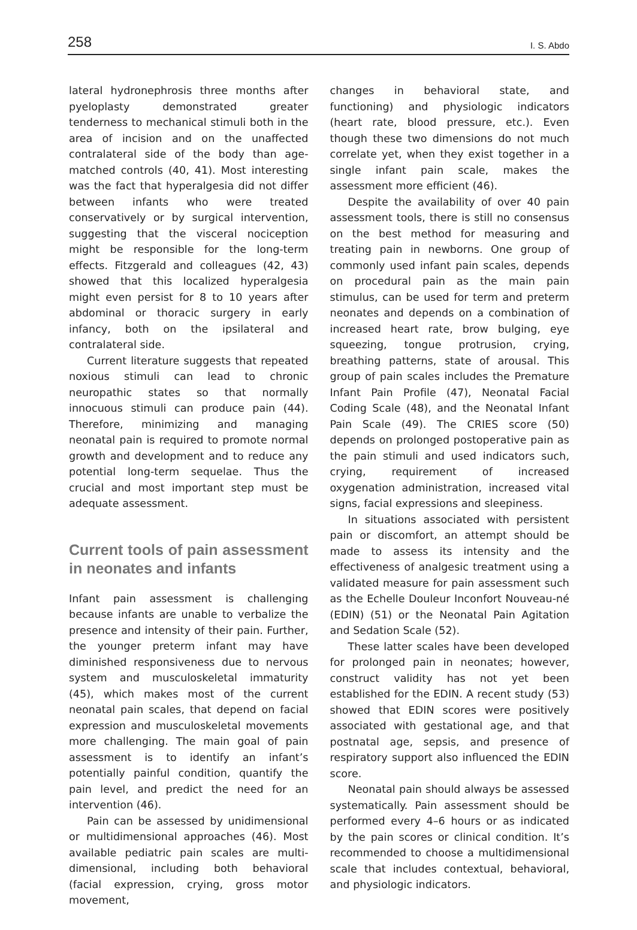258 I. S. Abdo
lateral hydronephrosis three months after pyeloplasty demonstrated greater tenderness to mechanical stimuli both in the area of incision and on the unaffected contralateral side of the body than age-matched controls (40, 41). Most interesting was the fact that hyperalgesia did not differ between infants who were treated conservatively or by surgical intervention, suggesting that the visceral nociception might be responsible for the long-term effects. Fitzgerald and colleagues (42, 43) showed that this localized hyperalgesia might even persist for 8 to 10 years after abdominal or thoracic surgery in early infancy, both on the ipsilateral and contralateral side.
Current literature suggests that repeated noxious stimuli can lead to chronic neuropathic states so that normally innocuous stimuli can produce pain (44). Therefore, minimizing and managing neonatal pain is required to promote normal growth and development and to reduce any potential long-term sequelae. Thus the crucial and most important step must be adequate assessment.
Current tools of pain assessment in neonates and infants
Infant pain assessment is challenging because infants are unable to verbalize the presence and intensity of their pain. Further, the younger preterm infant may have diminished responsiveness due to nervous system and musculoskeletal immaturity (45), which makes most of the current neonatal pain scales, that depend on facial expression and musculoskeletal movements more challenging. The main goal of pain assessment is to identify an infant’s potentially painful condition, quantify the pain level, and predict the need for an intervention (46).
Pain can be assessed by unidimensional or multidimensional approaches (46). Most available pediatric pain scales are multi-dimensional, including both behavioral (facial expression, crying, gross motor movement,
changes in behavioral state, and functioning) and physiologic indicators (heart rate, blood pressure, etc.). Even though these two dimensions do not much correlate yet, when they exist together in a single infant pain scale, makes the assessment more efficient (46).
Despite the availability of over 40 pain assessment tools, there is still no consensus on the best method for measuring and treating pain in newborns. One group of commonly used infant pain scales, depends on procedural pain as the main pain stimulus, can be used for term and preterm neonates and depends on a combination of increased heart rate, brow bulging, eye squeezing, tongue protrusion, crying, breathing patterns, state of arousal. This group of pain scales includes the Premature Infant Pain Profile (47), Neonatal Facial Coding Scale (48), and the Neonatal Infant Pain Scale (49). The CRIES score (50) depends on prolonged postoperative pain as the pain stimuli and used indicators such, crying, requirement of increased oxygenation administration, increased vital signs, facial expressions and sleepiness.
In situations associated with persistent pain or discomfort, an attempt should be made to assess its intensity and the effectiveness of analgesic treatment using a validated measure for pain assessment such as the Echelle Douleur Inconfort Nouveau-né (EDIN) (51) or the Neonatal Pain Agitation and Sedation Scale (52).
These latter scales have been developed for prolonged pain in neonates; however, construct validity has not yet been established for the EDIN. A recent study (53) showed that EDIN scores were positively associated with gestational age, and that postnatal age, sepsis, and presence of respiratory support also influenced the EDIN score.
Neonatal pain should always be assessed systematically. Pain assessment should be performed every 4–6 hours or as indicated by the pain scores or clinical condition. It’s recommended to choose a multidimensional scale that includes contextual, behavioral, and physiologic indicators.